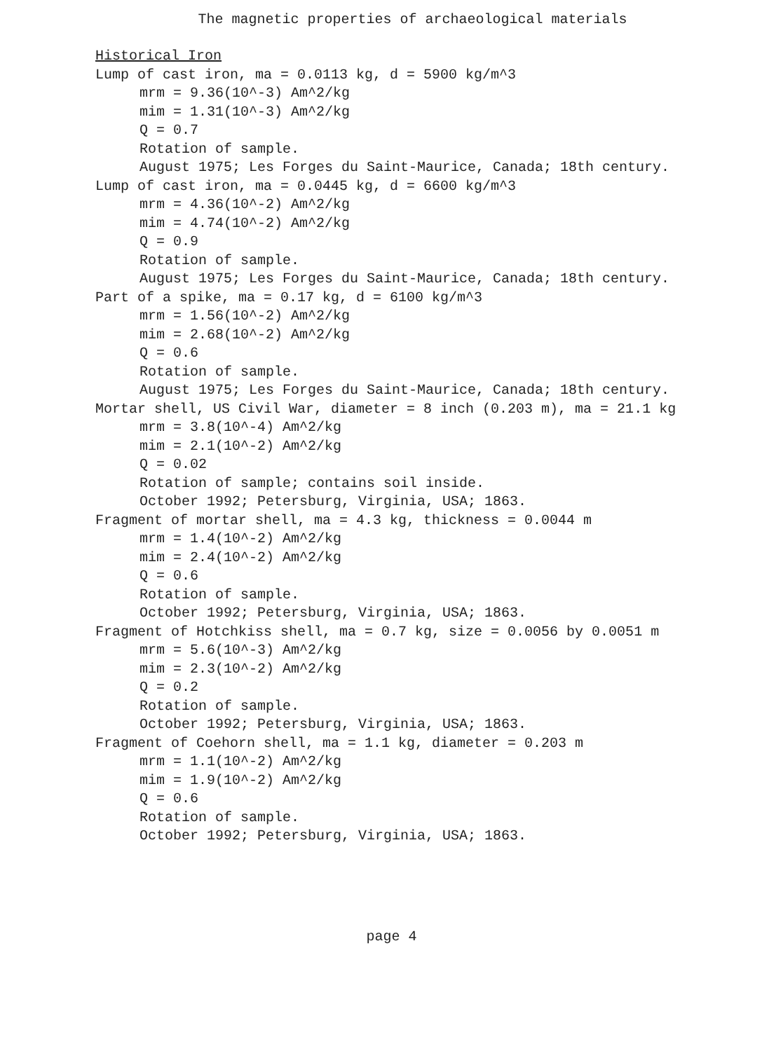The magnetic properties of archaeological materials
Historical Iron
Lump of cast iron, ma = 0.0113 kg, d = 5900 kg/m^3
mrm = 9.36(10^-3) Am^2/kg
mim = 1.31(10^-3) Am^2/kg
Q = 0.7
Rotation of sample.
August 1975; Les Forges du Saint-Maurice, Canada; 18th century.
Lump of cast iron, ma = 0.0445 kg, d = 6600 kg/m^3
mrm = 4.36(10^-2) Am^2/kg
mim = 4.74(10^-2) Am^2/kg
Q = 0.9
Rotation of sample.
August 1975; Les Forges du Saint-Maurice, Canada; 18th century.
Part of a spike, ma = 0.17 kg, d = 6100 kg/m^3
mrm = 1.56(10^-2) Am^2/kg
mim = 2.68(10^-2) Am^2/kg
Q = 0.6
Rotation of sample.
August 1975; Les Forges du Saint-Maurice, Canada; 18th century.
Mortar shell, US Civil War, diameter = 8 inch (0.203 m), ma = 21.1 kg
mrm = 3.8(10^-4) Am^2/kg
mim = 2.1(10^-2) Am^2/kg
Q = 0.02
Rotation of sample; contains soil inside.
October 1992; Petersburg, Virginia, USA; 1863.
Fragment of mortar shell, ma = 4.3 kg, thickness = 0.0044 m
mrm = 1.4(10^-2) Am^2/kg
mim = 2.4(10^-2) Am^2/kg
Q = 0.6
Rotation of sample.
October 1992; Petersburg, Virginia, USA; 1863.
Fragment of Hotchkiss shell, ma = 0.7 kg, size = 0.0056 by 0.0051 m
mrm = 5.6(10^-3) Am^2/kg
mim = 2.3(10^-2) Am^2/kg
Q = 0.2
Rotation of sample.
October 1992; Petersburg, Virginia, USA; 1863.
Fragment of Coehorn shell, ma = 1.1 kg, diameter = 0.203 m
mrm = 1.1(10^-2) Am^2/kg
mim = 1.9(10^-2) Am^2/kg
Q = 0.6
Rotation of sample.
October 1992; Petersburg, Virginia, USA; 1863.
page 4